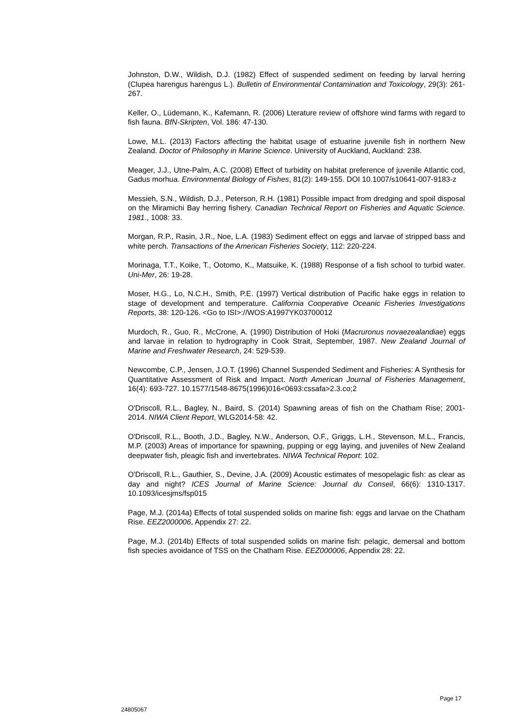Johnston, D.W., Wildish, D.J. (1982) Effect of suspended sediment on feeding by larval herring (Clupea harengus harengus L.). Bulletin of Environmental Contamination and Toxicology, 29(3): 261-267.
Keller, O., Lüdemann, K., Kafemann, R. (2006) Lterature review of offshore wind farms with regard to fish fauna. BfN-Skripten, Vol. 186: 47-130.
Lowe, M.L. (2013) Factors affecting the habitat usage of estuarine juvenile fish in northern New Zealand. Doctor of Philosophy in Marine Science. University of Auckland, Auckland: 238.
Meager, J.J., Utne-Palm, A.C. (2008) Effect of turbidity on habitat preference of juvenile Atlantic cod, Gadus morhua. Environmental Biology of Fishes, 81(2): 149-155. DOI 10.1007/s10641-007-9183-z
Messieh, S.N., Wildish, D.J., Peterson, R.H. (1981) Possible impact from dredging and spoil disposal on the Miramichi Bay herring fishery. Canadian Technical Report on Fisheries and Aquatic Science. 1981., 1008: 33.
Morgan, R.P., Rasin, J.R., Noe, L.A. (1983) Sediment effect on eggs and larvae of stripped bass and white perch. Transactions of the American Fisheries Society, 112: 220-224.
Morinaga, T.T., Koike, T., Ootomo, K., Matsuike, K. (1988) Response of a fish school to turbid water. Uni-Mer, 26: 19-28.
Moser, H.G., Lo, N.C.H., Smith, P.E. (1997) Vertical distribution of Pacific hake eggs in relation to stage of development and temperature. California Cooperative Oceanic Fisheries Investigations Reports, 38: 120-126. <Go to ISI>://WOS:A1997YK03700012
Murdoch, R., Guo, R., McCrone, A. (1990) Distribution of Hoki (Macruronus novaezealandiae) eggs and larvae in relation to hydrography in Cook Strait, September, 1987. New Zealand Journal of Marine and Freshwater Research, 24: 529-539.
Newcombe, C.P., Jensen, J.O.T. (1996) Channel Suspended Sediment and Fisheries: A Synthesis for Quantitative Assessment of Risk and Impact. North American Journal of Fisheries Management, 16(4): 693-727. 10.1577/1548-8675(1996)016<0693:cssafa>2.3.co;2
O'Driscoll, R.L., Bagley, N., Baird, S. (2014) Spawning areas of fish on the Chatham Rise; 2001-2014. NIWA Client Report, WLG2014-58: 42.
O'Driscoll, R.L., Booth, J.D., Bagley, N.W., Anderson, O.F., Griggs, L.H., Stevenson, M.L., Francis, M.P. (2003) Areas of importance for spawning, pupping or egg laying, and juveniles of New Zealand deepwater fish, pleagic fish and invertebrates. NIWA Technical Report: 102.
O'Driscoll, R.L., Gauthier, S., Devine, J.A. (2009) Acoustic estimates of mesopelagic fish: as clear as day and night? ICES Journal of Marine Science: Journal du Conseil, 66(6): 1310-1317. 10.1093/icesjms/fsp015
Page, M.J. (2014a) Effects of total suspended solids on marine fish: eggs and larvae on the Chatham Rise. EEZ2000006, Appendix 27: 22.
Page, M.J. (2014b) Effects of total suspended solids on marine fish: pelagic, demersal and bottom fish species avoidance of TSS on the Chatham Rise. EEZ000006, Appendix 28: 22.
Page 17
24805067